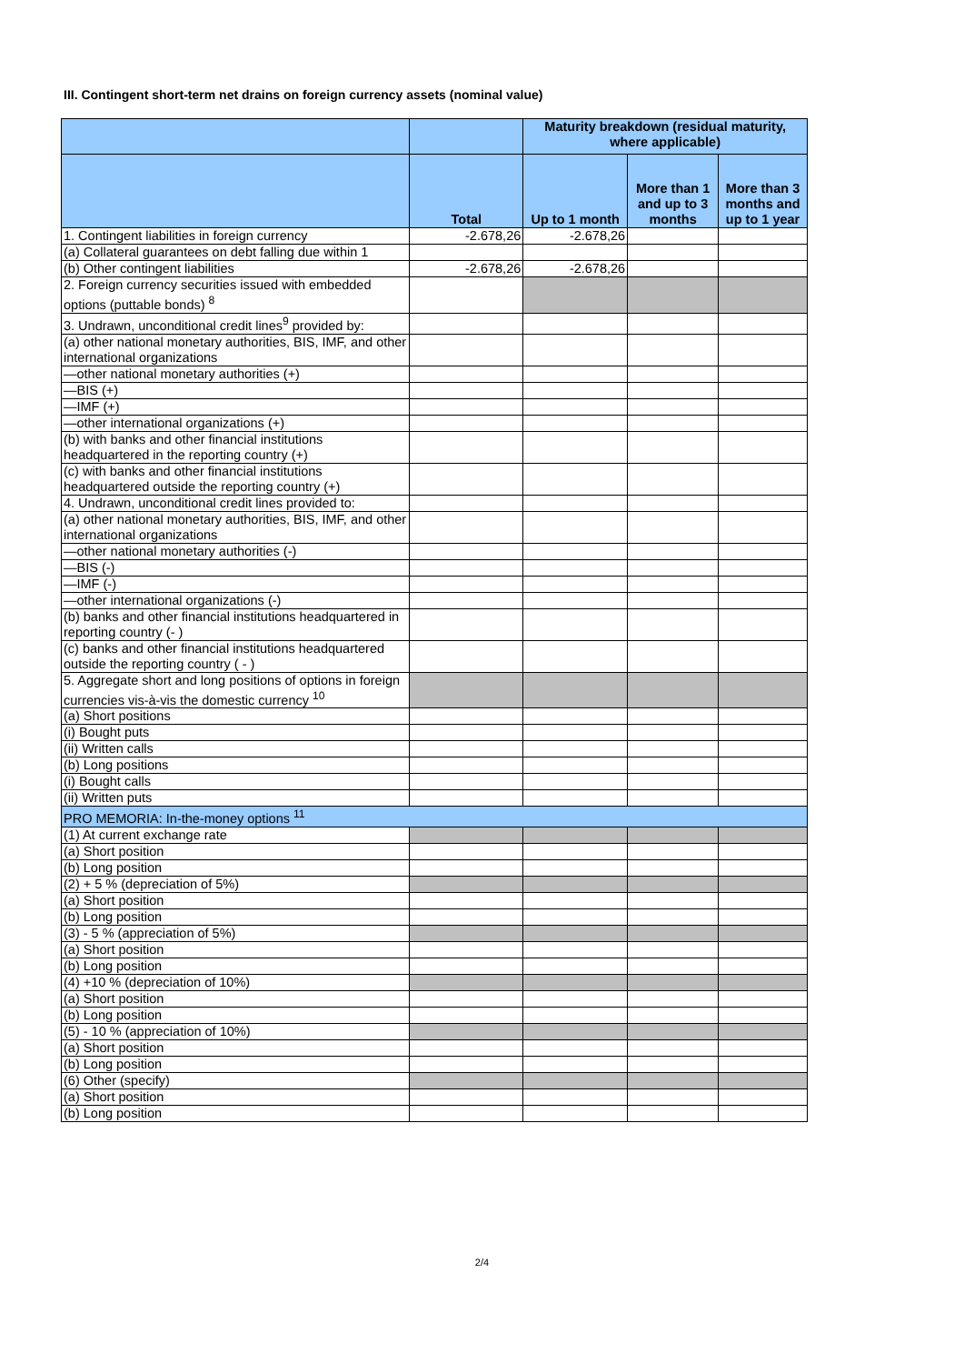III. Contingent short-term net drains on foreign currency assets (nominal value)
| | | Maturity breakdown (residual maturity, where applicable) | | |
| --- | --- | --- | --- | --- |
| | Total | Up to 1 month | More than 1 and up to 3 months | More than 3 months and up to 1 year |
| 1. Contingent liabilities in foreign currency | -2.678,26 | -2.678,26 | | |
| (a) Collateral guarantees on debt falling due within 1 | | | | |
| (b) Other contingent liabilities | -2.678,26 | -2.678,26 | | |
| 2. Foreign currency securities issued with embedded options (puttable bonds) <sup>8</sup> | | | | |
| 3. Undrawn, unconditional credit lines<sup>9</sup> provided by: | | | | |
| (a) other national monetary authorities, BIS, IMF, and other international organizations | | | | |
| —other national monetary authorities (+) | | | | |
| —BIS (+) | | | | |
| —IMF (+) | | | | |
| —other international organizations (+) | | | | |
| (b) with banks and other financial institutions headquartered in the reporting country (+) | | | | |
| (c) with banks and other financial institutions headquartered outside the reporting country (+) | | | | |
| 4. Undrawn, unconditional credit lines provided to: | | | | |
| (a) other national monetary authorities, BIS, IMF, and other international organizations | | | | |
| —other national monetary authorities (-) | | | | |
| —BIS (-) | | | | |
| —IMF (-) | | | | |
| —other international organizations (-) | | | | |
| (b) banks and other financial institutions headquartered in reporting country (- ) | | | | |
| (c) banks and other financial institutions headquartered outside the reporting country ( - ) | | | | |
| 5. Aggregate short and long positions of options in foreign currencies vis-à-vis the domestic currency <sup>10</sup> | | | | |
| (a) Short positions | | | | |
| (i) Bought puts | | | | |
| (ii) Written calls | | | | |
| (b) Long positions | | | | |
| (i) Bought calls | | | | |
| (ii) Written puts | | | | |
| PRO MEMORIA: In-the-money options <sup>11</sup> | | | | |
| (1) At current exchange rate | | | | |
| (a) Short position | | | | |
| (b) Long position | | | | |
| (2) + 5 % (depreciation of 5%) | | | | |
| (a) Short position | | | | |
| (b) Long position | | | | |
| (3) - 5 % (appreciation of 5%) | | | | |
| (a) Short position | | | | |
| (b) Long position | | | | |
| (4) +10 % (depreciation of 10%) | | | | |
| (a) Short position | | | | |
| (b) Long position | | | | |
| (5) - 10 % (appreciation of 10%) | | | | |
| (a) Short position | | | | |
| (b) Long position | | | | |
| (6) Other (specify) | | | | |
| (a) Short position | | | | |
| (b) Long position | | | | |
2/4